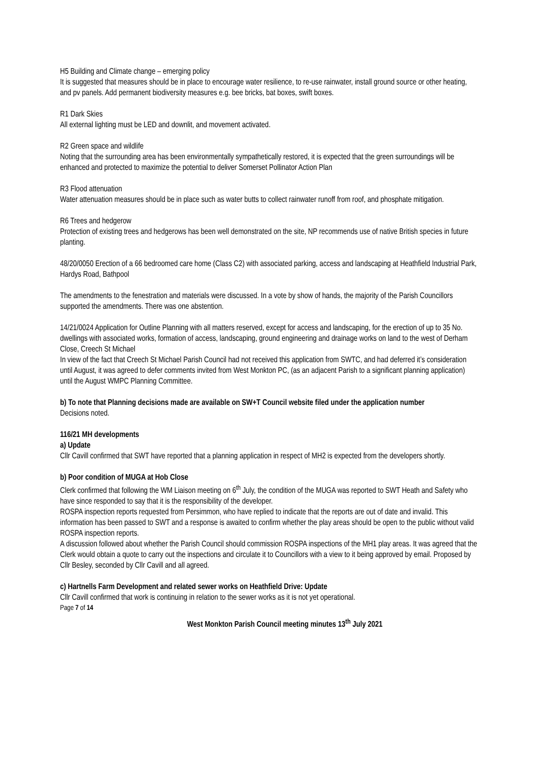H5 Building and Climate change – emerging policy
It is suggested that measures should be in place to encourage water resilience, to re-use rainwater, install ground source or other heating, and pv panels. Add permanent biodiversity measures e.g. bee bricks, bat boxes, swift boxes.
R1 Dark Skies
All external lighting must be LED and downlit, and movement activated.
R2 Green space and wildlife
Noting that the surrounding area has been environmentally sympathetically restored, it is expected that the green surroundings will be enhanced and protected to maximize the potential to deliver Somerset Pollinator Action Plan
R3 Flood attenuation
Water attenuation measures should be in place such as water butts to collect rainwater runoff from roof, and phosphate mitigation.
R6 Trees and hedgerow
Protection of existing trees and hedgerows has been well demonstrated on the site, NP recommends use of native British species in future planting.
48/20/0050 Erection of a 66 bedroomed care home (Class C2) with associated parking, access and landscaping at Heathfield Industrial Park, Hardys Road, Bathpool
The amendments to the fenestration and materials were discussed. In a vote by show of hands, the majority of the Parish Councillors supported the amendments. There was one abstention.
14/21/0024 Application for Outline Planning with all matters reserved, except for access and landscaping, for the erection of up to 35 No. dwellings with associated works, formation of access, landscaping, ground engineering and drainage works on land to the west of Derham Close, Creech St Michael
In view of the fact that Creech St Michael Parish Council had not received this application from SWTC, and had deferred it’s consideration until August, it was agreed to defer comments invited from West Monkton PC, (as an adjacent Parish to a significant planning application) until the August WMPC Planning Committee.
b) To note that Planning decisions made are available on SW+T Council website filed under the application number
Decisions noted.
116/21 MH developments
a) Update
Cllr Cavill confirmed that SWT have reported that a planning application in respect of MH2 is expected from the developers shortly.
b) Poor condition of MUGA at Hob Close
Clerk confirmed that following the WM Liaison meeting on 6<sup>th</sup> July, the condition of the MUGA was reported to SWT Heath and Safety who have since responded to say that it is the responsibility of the developer.
ROSPA inspection reports requested from Persimmon, who have replied to indicate that the reports are out of date and invalid. This information has been passed to SWT and a response is awaited to confirm whether the play areas should be open to the public without valid ROSPA inspection reports.
A discussion followed about whether the Parish Council should commission ROSPA inspections of the MH1 play areas. It was agreed that the Clerk would obtain a quote to carry out the inspections and circulate it to Councillors with a view to it being approved by email. Proposed by Cllr Besley, seconded by Cllr Cavill and all agreed.
c) Hartnells Farm Development and related sewer works on Heathfield Drive: Update
Cllr Cavill confirmed that work is continuing in relation to the sewer works as it is not yet operational.
Page 7 of 14
West Monkton Parish Council meeting minutes 13<sup>th</sup> July 2021